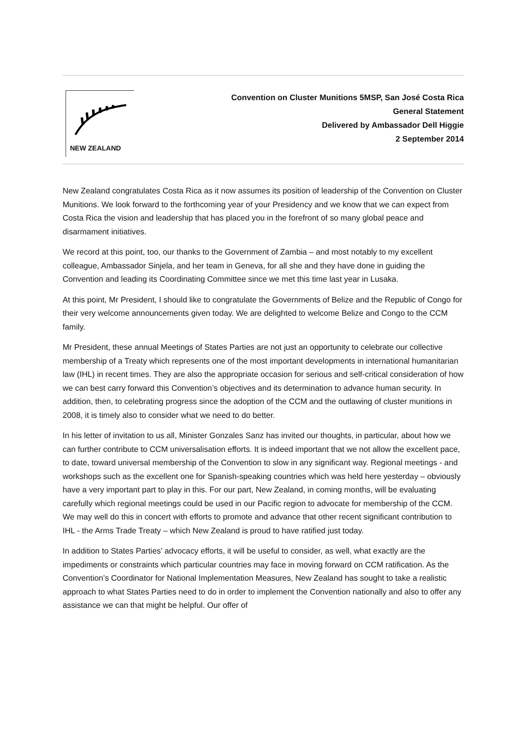NEW ZEALAND
Convention on Cluster Munitions 5MSP, San José Costa Rica
General Statement
Delivered by Ambassador Dell Higgie
2 September 2014
New Zealand congratulates Costa Rica as it now assumes its position of leadership of the Convention on Cluster Munitions. We look forward to the forthcoming year of your Presidency and we know that we can expect from Costa Rica the vision and leadership that has placed you in the forefront of so many global peace and disarmament initiatives.
We record at this point, too, our thanks to the Government of Zambia – and most notably to my excellent colleague, Ambassador Sinjela, and her team in Geneva, for all she and they have done in guiding the Convention and leading its Coordinating Committee since we met this time last year in Lusaka.
At this point, Mr President, I should like to congratulate the Governments of Belize and the Republic of Congo for their very welcome announcements given today. We are delighted to welcome Belize and Congo to the CCM family.
Mr President, these annual Meetings of States Parties are not just an opportunity to celebrate our collective membership of a Treaty which represents one of the most important developments in international humanitarian law (IHL) in recent times. They are also the appropriate occasion for serious and self-critical consideration of how we can best carry forward this Convention’s objectives and its determination to advance human security. In addition, then, to celebrating progress since the adoption of the CCM and the outlawing of cluster munitions in 2008, it is timely also to consider what we need to do better.
In his letter of invitation to us all, Minister Gonzales Sanz has invited our thoughts, in particular, about how we can further contribute to CCM universalisation efforts. It is indeed important that we not allow the excellent pace, to date, toward universal membership of the Convention to slow in any significant way. Regional meetings - and workshops such as the excellent one for Spanish-speaking countries which was held here yesterday – obviously have a very important part to play in this. For our part, New Zealand, in coming months, will be evaluating carefully which regional meetings could be used in our Pacific region to advocate for membership of the CCM. We may well do this in concert with efforts to promote and advance that other recent significant contribution to IHL - the Arms Trade Treaty – which New Zealand is proud to have ratified just today.
In addition to States Parties’ advocacy efforts, it will be useful to consider, as well, what exactly are the impediments or constraints which particular countries may face in moving forward on CCM ratification. As the Convention’s Coordinator for National Implementation Measures, New Zealand has sought to take a realistic approach to what States Parties need to do in order to implement the Convention nationally and also to offer any assistance we can that might be helpful. Our offer of